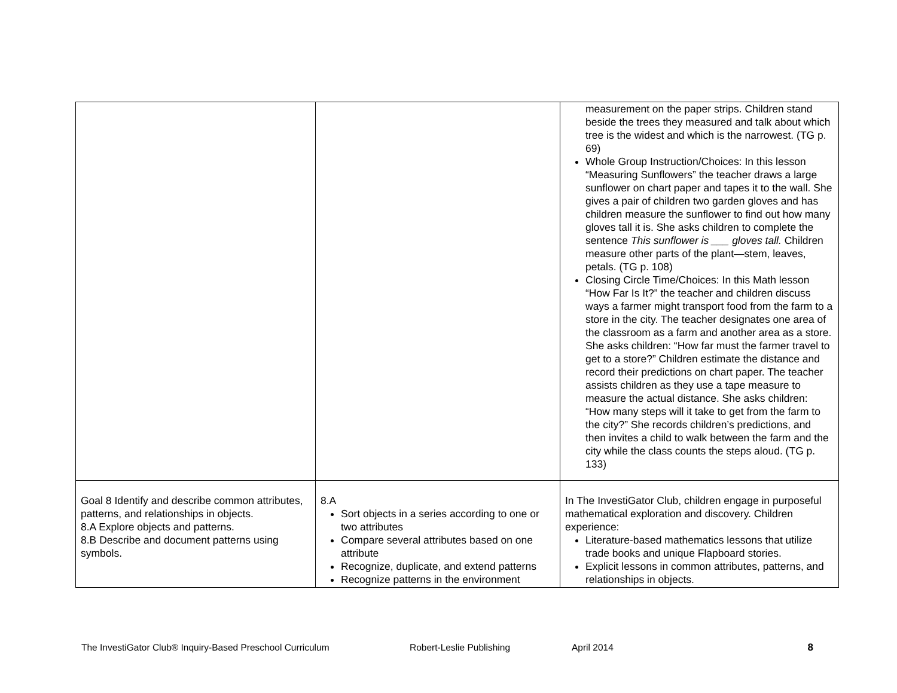| | | measurement on the paper strips. Children stand beside the trees they measured and talk about which tree is the widest and which is the narrowest. (TG p. 69) Whole Group Instruction/Choices: In this lesson “Measuring Sunflowers” the teacher draws a large sunflower on chart paper and tapes it to the wall. She gives a pair of children two garden gloves and has children measure the sunflower to find out how many gloves tall it is. She asks children to complete the sentence This sunflower is ___ gloves tall. Children measure other parts of the plant—stem, leaves, petals. (TG p. 108) Closing Circle Time/Choices: In this Math lesson “How Far Is It?” the teacher and children discuss ways a farmer might transport food from the farm to a store in the city. The teacher designates one area of the classroom as a farm and another area as a store. She asks children: “How far must the farmer travel to get to a store?” Children estimate the distance and record their predictions on chart paper. The teacher assists children as they use a tape measure to measure the actual distance. She asks children: “How many steps will it take to get from the farm to the city?” She records children’s predictions, and then invites a child to walk between the farm and the city while the class counts the steps aloud. (TG p. 133) |
| Goal 8 Identify and describe common attributes, patterns, and relationships in objects. 8.A Explore objects and patterns. 8.B Describe and document patterns using symbols. | 8.A Sort objects in a series according to one or two attributes Compare several attributes based on one attribute Recognize, duplicate, and extend patterns Recognize patterns in the environment | In The InvestiGator Club, children engage in purposeful mathematical exploration and discovery. Children experience: Literature-based mathematics lessons that utilize trade books and unique Flapboard stories. Explicit lessons in common attributes, patterns, and relationships in objects. |
The InvestiGator Club® Inquiry-Based Preschool Curriculum Robert-Leslie Publishing April 2014 8